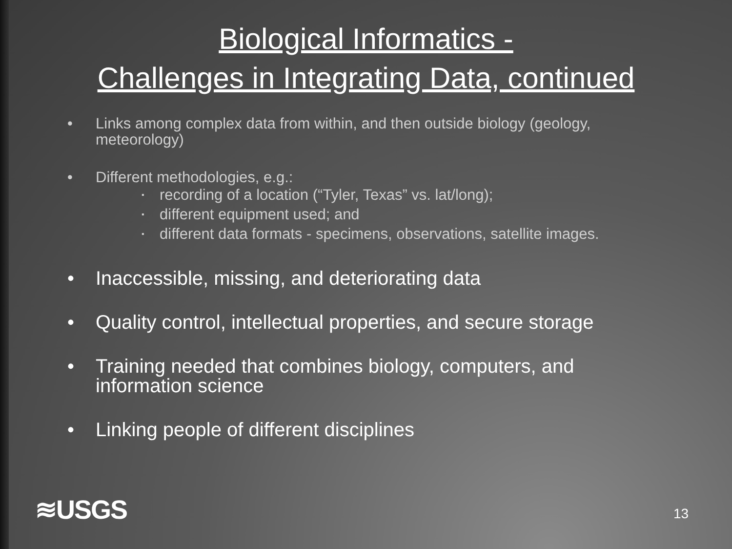Biological Informatics -
Challenges in Integrating Data, continued
• Links among complex data from within, and then outside biology (geology, meteorology)
• Different methodologies, e.g.:
▪ recording of a location (“Tyler, Texas” vs. lat/long);
▪ different equipment used; and
▪ different data formats - specimens, observations, satellite images.
• Inaccessible, missing, and deteriorating data
• Quality control, intellectual properties, and secure storage
• Training needed that combines biology, computers, and information science
• Linking people of different disciplines
≋USGS 13